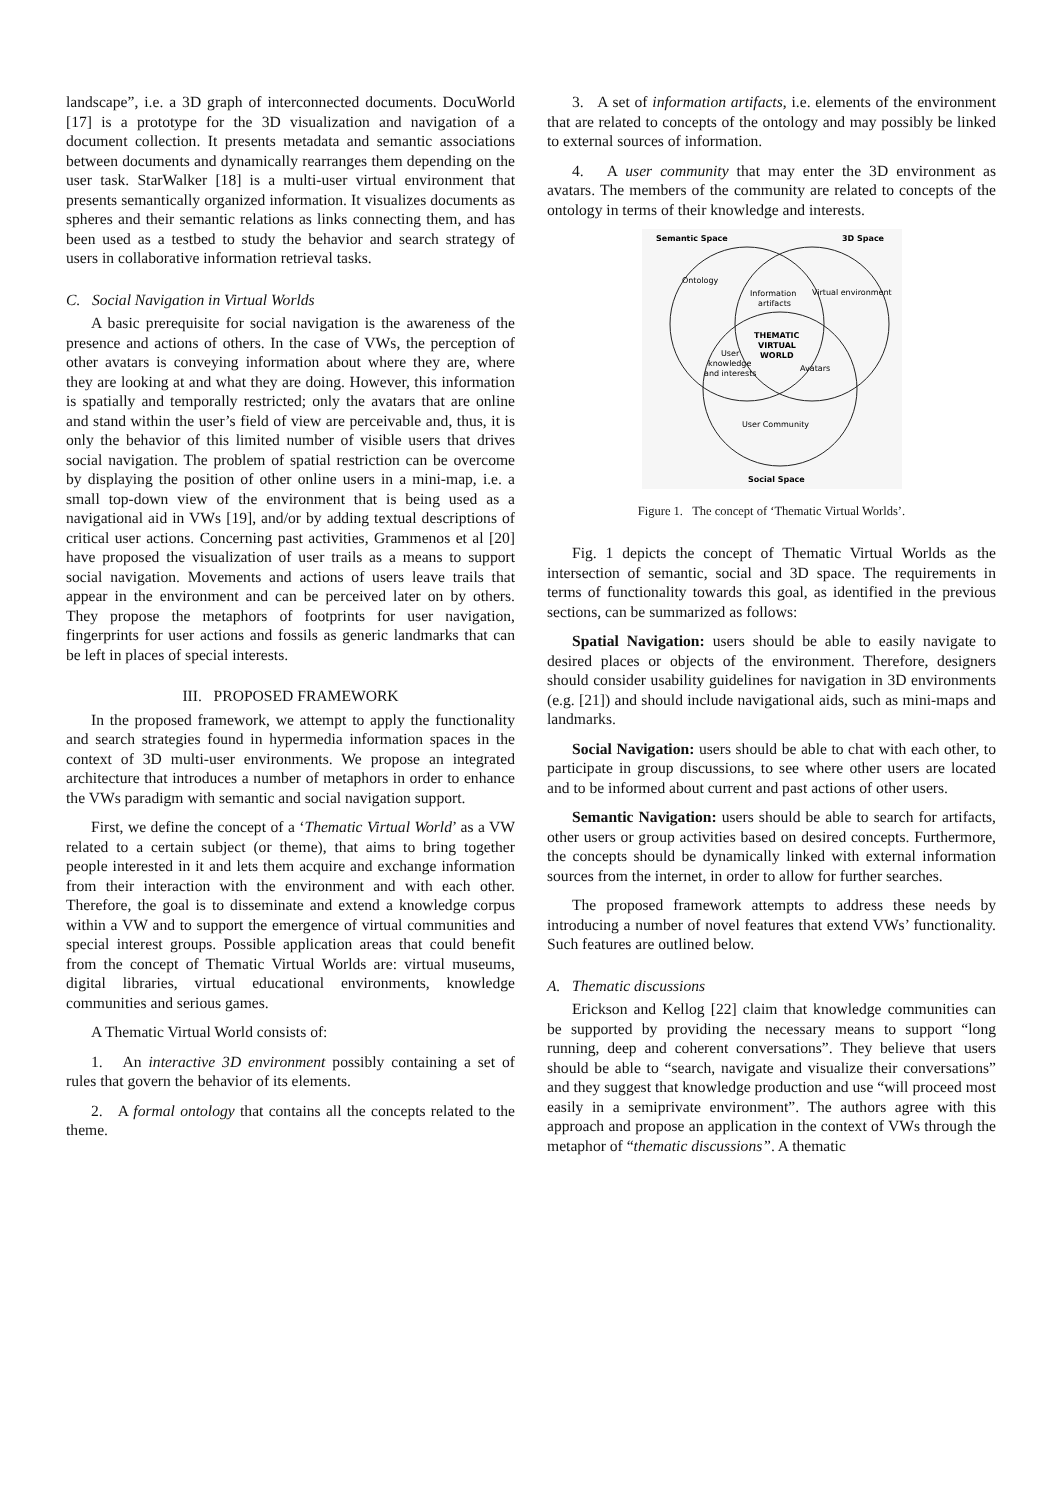landscape”, i.e. a 3D graph of interconnected documents. DocuWorld [17] is a prototype for the 3D visualization and navigation of a document collection. It presents metadata and semantic associations between documents and dynamically rearranges them depending on the user task. StarWalker [18] is a multi-user virtual environment that presents semantically organized information. It visualizes documents as spheres and their semantic relations as links connecting them, and has been used as a testbed to study the behavior and search strategy of users in collaborative information retrieval tasks.
C. Social Navigation in Virtual Worlds
A basic prerequisite for social navigation is the awareness of the presence and actions of others. In the case of VWs, the perception of other avatars is conveying information about where they are, where they are looking at and what they are doing. However, this information is spatially and temporally restricted; only the avatars that are online and stand within the user’s field of view are perceivable and, thus, it is only the behavior of this limited number of visible users that drives social navigation. The problem of spatial restriction can be overcome by displaying the position of other online users in a mini-map, i.e. a small top-down view of the environment that is being used as a navigational aid in VWs [19], and/or by adding textual descriptions of critical user actions. Concerning past activities, Grammenos et al [20] have proposed the visualization of user trails as a means to support social navigation. Movements and actions of users leave trails that appear in the environment and can be perceived later on by others. They propose the metaphors of footprints for user navigation, fingerprints for user actions and fossils as generic landmarks that can be left in places of special interests.
III. PROPOSED FRAMEWORK
In the proposed framework, we attempt to apply the functionality and search strategies found in hypermedia information spaces in the context of 3D multi-user environments. We propose an integrated architecture that introduces a number of metaphors in order to enhance the VWs paradigm with semantic and social navigation support.
First, we define the concept of a ‘Thematic Virtual World’ as a VW related to a certain subject (or theme), that aims to bring together people interested in it and lets them acquire and exchange information from their interaction with the environment and with each other. Therefore, the goal is to disseminate and extend a knowledge corpus within a VW and to support the emergence of virtual communities and special interest groups. Possible application areas that could benefit from the concept of Thematic Virtual Worlds are: virtual museums, digital libraries, virtual educational environments, knowledge communities and serious games.
A Thematic Virtual World consists of:
1. An interactive 3D environment possibly containing a set of rules that govern the behavior of its elements.
2. A formal ontology that contains all the concepts related to the theme.
3. A set of information artifacts, i.e. elements of the environment that are related to concepts of the ontology and may possibly be linked to external sources of information.
4. A user community that may enter the 3D environment as avatars. The members of the community are related to concepts of the ontology in terms of their knowledge and interests.
Semantic Space
3D Space
Ontology
Information
artifacts
Virtual environment
THEMATIC
VIRTUAL
WORLD
User
knowledge
and interests
Avatars
User Community
Social Space
Figure 1. The concept of ‘Thematic Virtual Worlds’.
Fig. 1 depicts the concept of Thematic Virtual Worlds as the intersection of semantic, social and 3D space. The requirements in terms of functionality towards this goal, as identified in the previous sections, can be summarized as follows:
Spatial Navigation: users should be able to easily navigate to desired places or objects of the environment. Therefore, designers should consider usability guidelines for navigation in 3D environments (e.g. [21]) and should include navigational aids, such as mini-maps and landmarks.
Social Navigation: users should be able to chat with each other, to participate in group discussions, to see where other users are located and to be informed about current and past actions of other users.
Semantic Navigation: users should be able to search for artifacts, other users or group activities based on desired concepts. Furthermore, the concepts should be dynamically linked with external information sources from the internet, in order to allow for further searches.
The proposed framework attempts to address these needs by introducing a number of novel features that extend VWs’ functionality. Such features are outlined below.
A. Thematic discussions
Erickson and Kellog [22] claim that knowledge communities can be supported by providing the necessary means to support “long running, deep and coherent conversations”. They believe that users should be able to “search, navigate and visualize their conversations” and they suggest that knowledge production and use “will proceed most easily in a semiprivate environment”. The authors agree with this approach and propose an application in the context of VWs through the metaphor of “thematic discussions”. A thematic